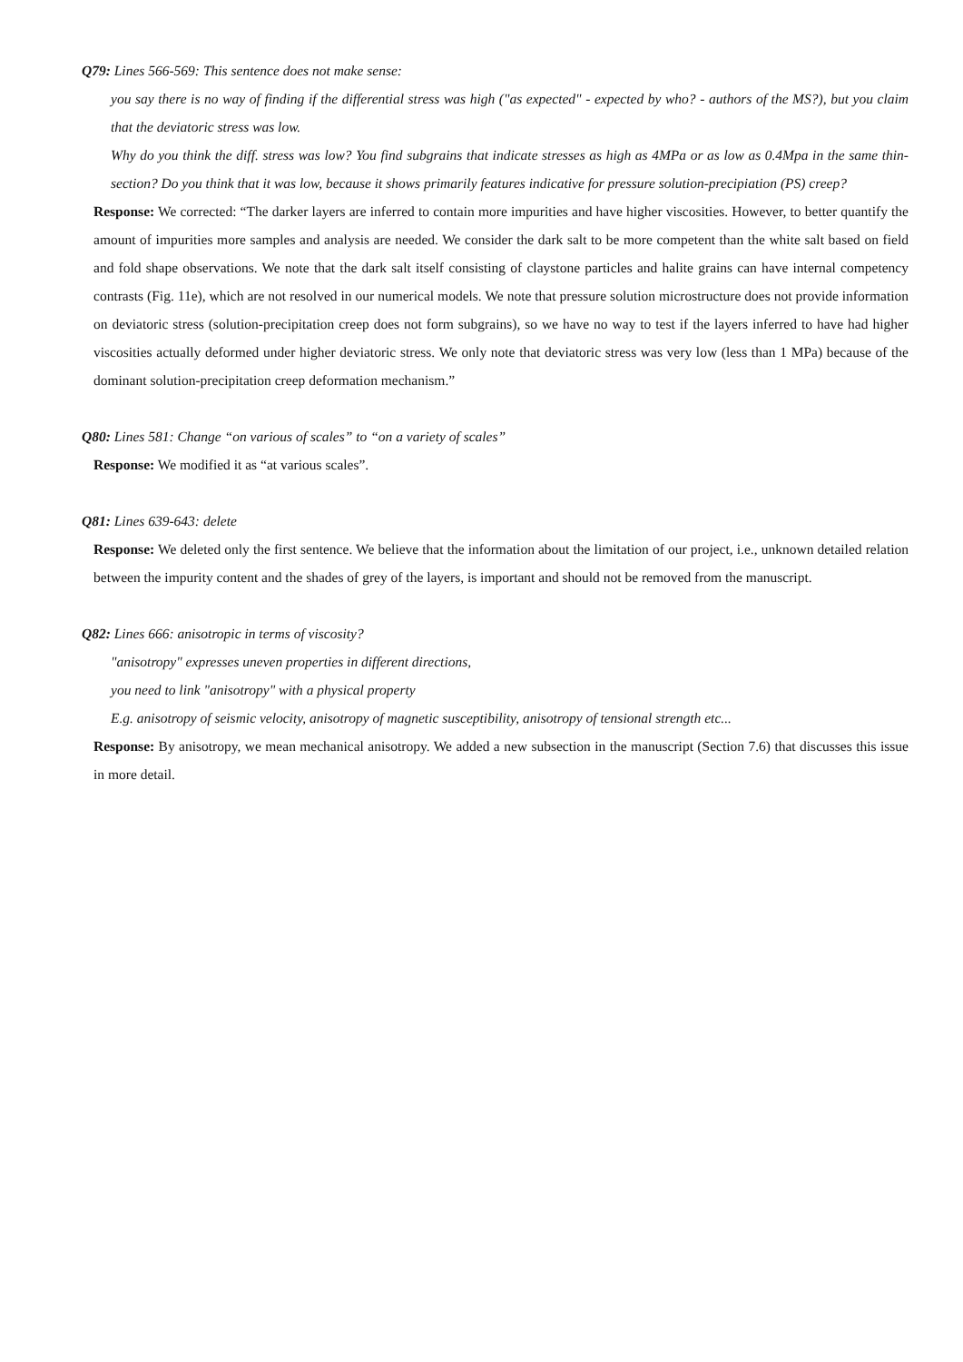Q79: Lines 566-569: This sentence does not make sense:
you say there is no way of finding if the differential stress was high ("as expected" - expected by who? - authors of the MS?), but you claim that the deviatoric stress was low.
Why do you think the diff. stress was low? You find subgrains that indicate stresses as high as 4MPa or as low as 0.4Mpa in the same thin-section? Do you think that it was low, because it shows primarily features indicative for pressure solution-precipiation (PS) creep?
Response: We corrected: “The darker layers are inferred to contain more impurities and have higher viscosities. However, to better quantify the amount of impurities more samples and analysis are needed. We consider the dark salt to be more competent than the white salt based on field and fold shape observations. We note that the dark salt itself consisting of claystone particles and halite grains can have internal competency contrasts (Fig. 11e), which are not resolved in our numerical models. We note that pressure solution microstructure does not provide information on deviatoric stress (solution-precipitation creep does not form subgrains), so we have no way to test if the layers inferred to have had higher viscosities actually deformed under higher deviatoric stress. We only note that deviatoric stress was very low (less than 1 MPa) because of the dominant solution-precipitation creep deformation mechanism.”
Q80: Lines 581: Change “on various of scales” to “on a variety of scales”
Response: We modified it as “at various scales”.
Q81: Lines 639-643: delete
Response: We deleted only the first sentence. We believe that the information about the limitation of our project, i.e., unknown detailed relation between the impurity content and the shades of grey of the layers, is important and should not be removed from the manuscript.
Q82: Lines 666: anisotropic in terms of viscosity?
"anisotropy" expresses uneven properties in different directions,
you need to link "anisotropy" with a physical property
E.g. anisotropy of seismic velocity, anisotropy of magnetic susceptibility, anisotropy of tensional strength etc...
Response: By anisotropy, we mean mechanical anisotropy. We added a new subsection in the manuscript (Section 7.6) that discusses this issue in more detail.